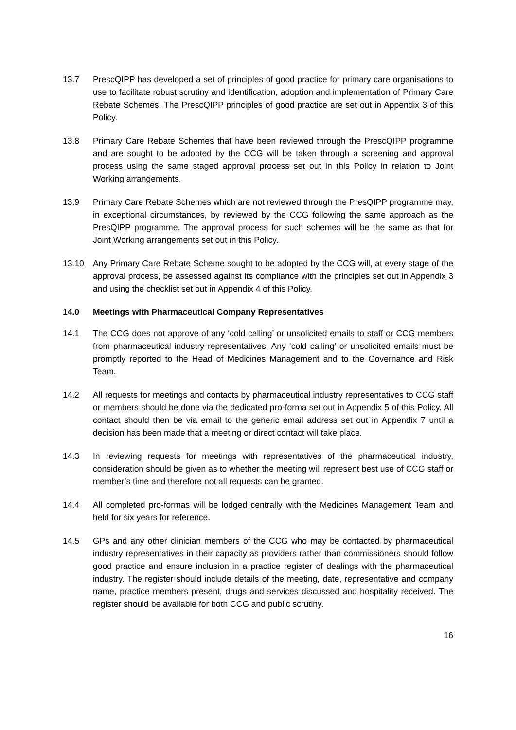13.7 PrescQIPP has developed a set of principles of good practice for primary care organisations to use to facilitate robust scrutiny and identification, adoption and implementation of Primary Care Rebate Schemes. The PrescQIPP principles of good practice are set out in Appendix 3 of this Policy.
13.8 Primary Care Rebate Schemes that have been reviewed through the PrescQIPP programme and are sought to be adopted by the CCG will be taken through a screening and approval process using the same staged approval process set out in this Policy in relation to Joint Working arrangements.
13.9 Primary Care Rebate Schemes which are not reviewed through the PresQIPP programme may, in exceptional circumstances, by reviewed by the CCG following the same approach as the PresQIPP programme. The approval process for such schemes will be the same as that for Joint Working arrangements set out in this Policy.
13.10 Any Primary Care Rebate Scheme sought to be adopted by the CCG will, at every stage of the approval process, be assessed against its compliance with the principles set out in Appendix 3 and using the checklist set out in Appendix 4 of this Policy.
14.0 Meetings with Pharmaceutical Company Representatives
14.1 The CCG does not approve of any ‘cold calling’ or unsolicited emails to staff or CCG members from pharmaceutical industry representatives. Any ‘cold calling’ or unsolicited emails must be promptly reported to the Head of Medicines Management and to the Governance and Risk Team.
14.2 All requests for meetings and contacts by pharmaceutical industry representatives to CCG staff or members should be done via the dedicated pro-forma set out in Appendix 5 of this Policy. All contact should then be via email to the generic email address set out in Appendix 7 until a decision has been made that a meeting or direct contact will take place.
14.3 In reviewing requests for meetings with representatives of the pharmaceutical industry, consideration should be given as to whether the meeting will represent best use of CCG staff or member’s time and therefore not all requests can be granted.
14.4 All completed pro-formas will be lodged centrally with the Medicines Management Team and held for six years for reference.
14.5 GPs and any other clinician members of the CCG who may be contacted by pharmaceutical industry representatives in their capacity as providers rather than commissioners should follow good practice and ensure inclusion in a practice register of dealings with the pharmaceutical industry. The register should include details of the meeting, date, representative and company name, practice members present, drugs and services discussed and hospitality received. The register should be available for both CCG and public scrutiny.
16